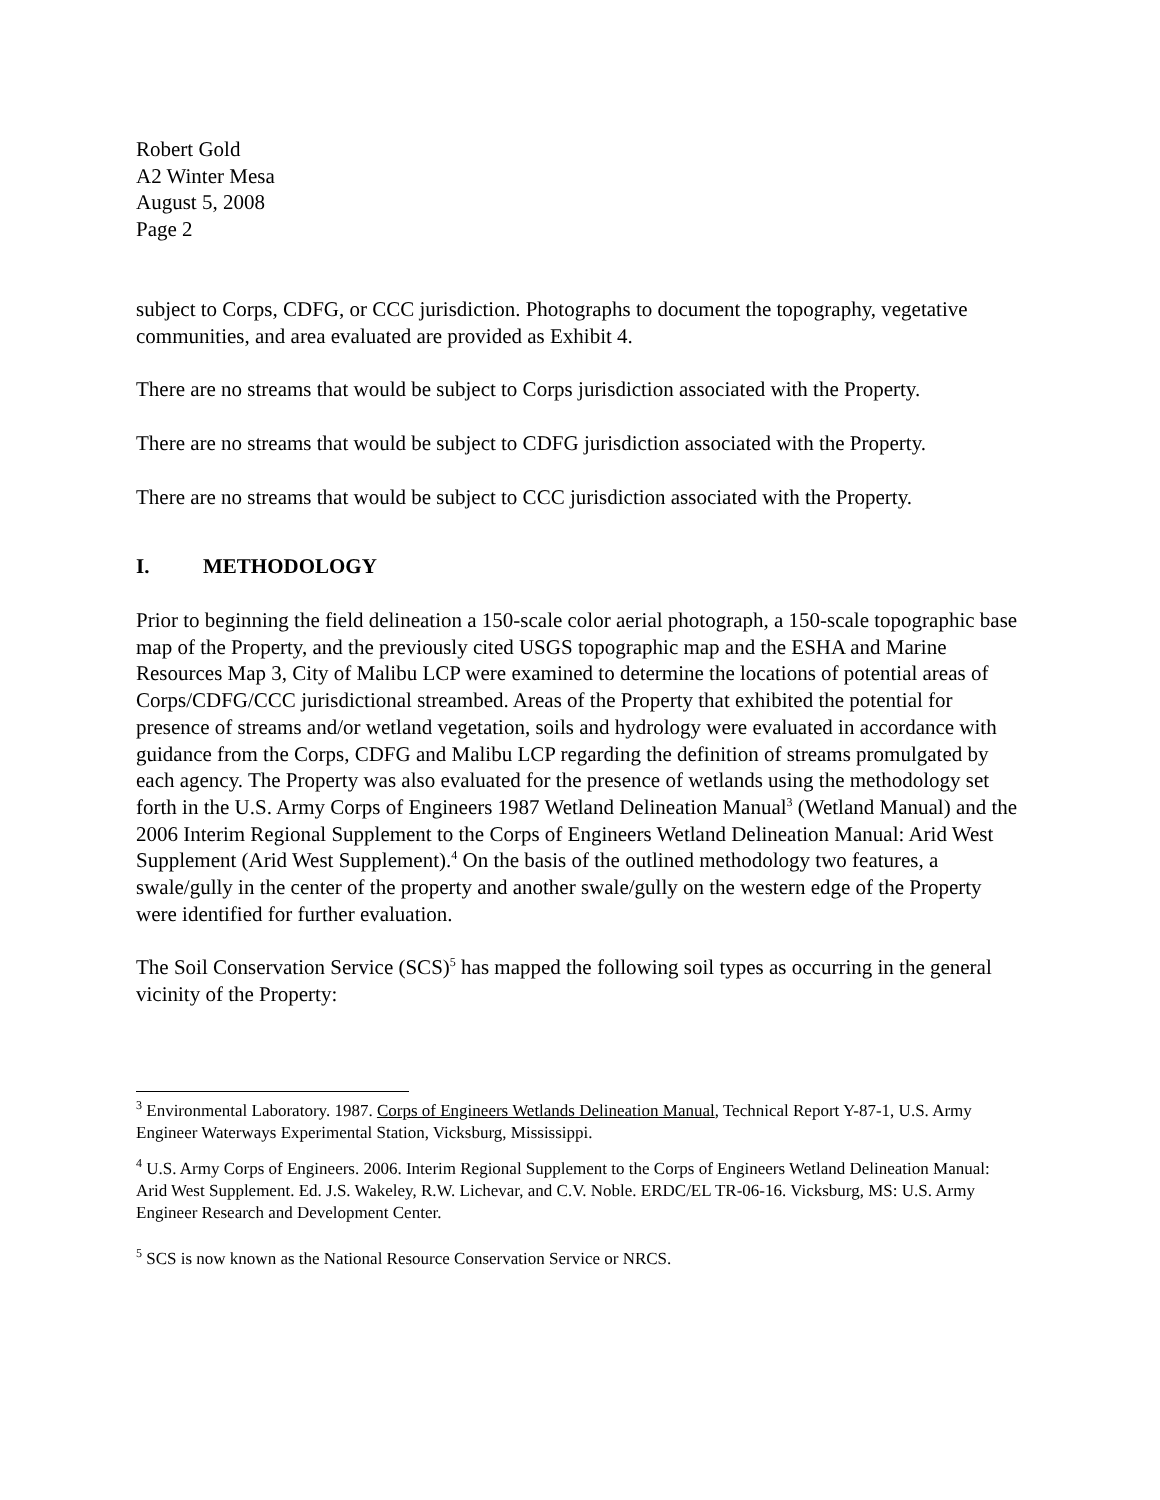Robert Gold
A2 Winter Mesa
August 5, 2008
Page 2
subject to Corps, CDFG, or CCC jurisdiction. Photographs to document the topography, vegetative communities, and area evaluated are provided as Exhibit 4.
There are no streams that would be subject to Corps jurisdiction associated with the Property.
There are no streams that would be subject to CDFG jurisdiction associated with the Property.
There are no streams that would be subject to CCC jurisdiction associated with the Property.
I. METHODOLOGY
Prior to beginning the field delineation a 150-scale color aerial photograph, a 150-scale topographic base map of the Property, and the previously cited USGS topographic map and the ESHA and Marine Resources Map 3, City of Malibu LCP were examined to determine the locations of potential areas of Corps/CDFG/CCC jurisdictional streambed. Areas of the Property that exhibited the potential for presence of streams and/or wetland vegetation, soils and hydrology were evaluated in accordance with guidance from the Corps, CDFG and Malibu LCP regarding the definition of streams promulgated by each agency. The Property was also evaluated for the presence of wetlands using the methodology set forth in the U.S. Army Corps of Engineers 1987 Wetland Delineation Manual<sup>3</sup> (Wetland Manual) and the 2006 Interim Regional Supplement to the Corps of Engineers Wetland Delineation Manual: Arid West Supplement (Arid West Supplement).<sup>4</sup> On the basis of the outlined methodology two features, a swale/gully in the center of the property and another swale/gully on the western edge of the Property were identified for further evaluation.
The Soil Conservation Service (SCS)<sup>5</sup> has mapped the following soil types as occurring in the general vicinity of the Property:
<sup>3</sup> Environmental Laboratory. 1987. Corps of Engineers Wetlands Delineation Manual, Technical Report Y-87-1, U.S. Army Engineer Waterways Experimental Station, Vicksburg, Mississippi.
<sup>4</sup> U.S. Army Corps of Engineers. 2006. Interim Regional Supplement to the Corps of Engineers Wetland Delineation Manual: Arid West Supplement. Ed. J.S. Wakeley, R.W. Lichevar, and C.V. Noble. ERDC/EL TR-06-16. Vicksburg, MS: U.S. Army Engineer Research and Development Center.
<sup>5</sup> SCS is now known as the National Resource Conservation Service or NRCS.